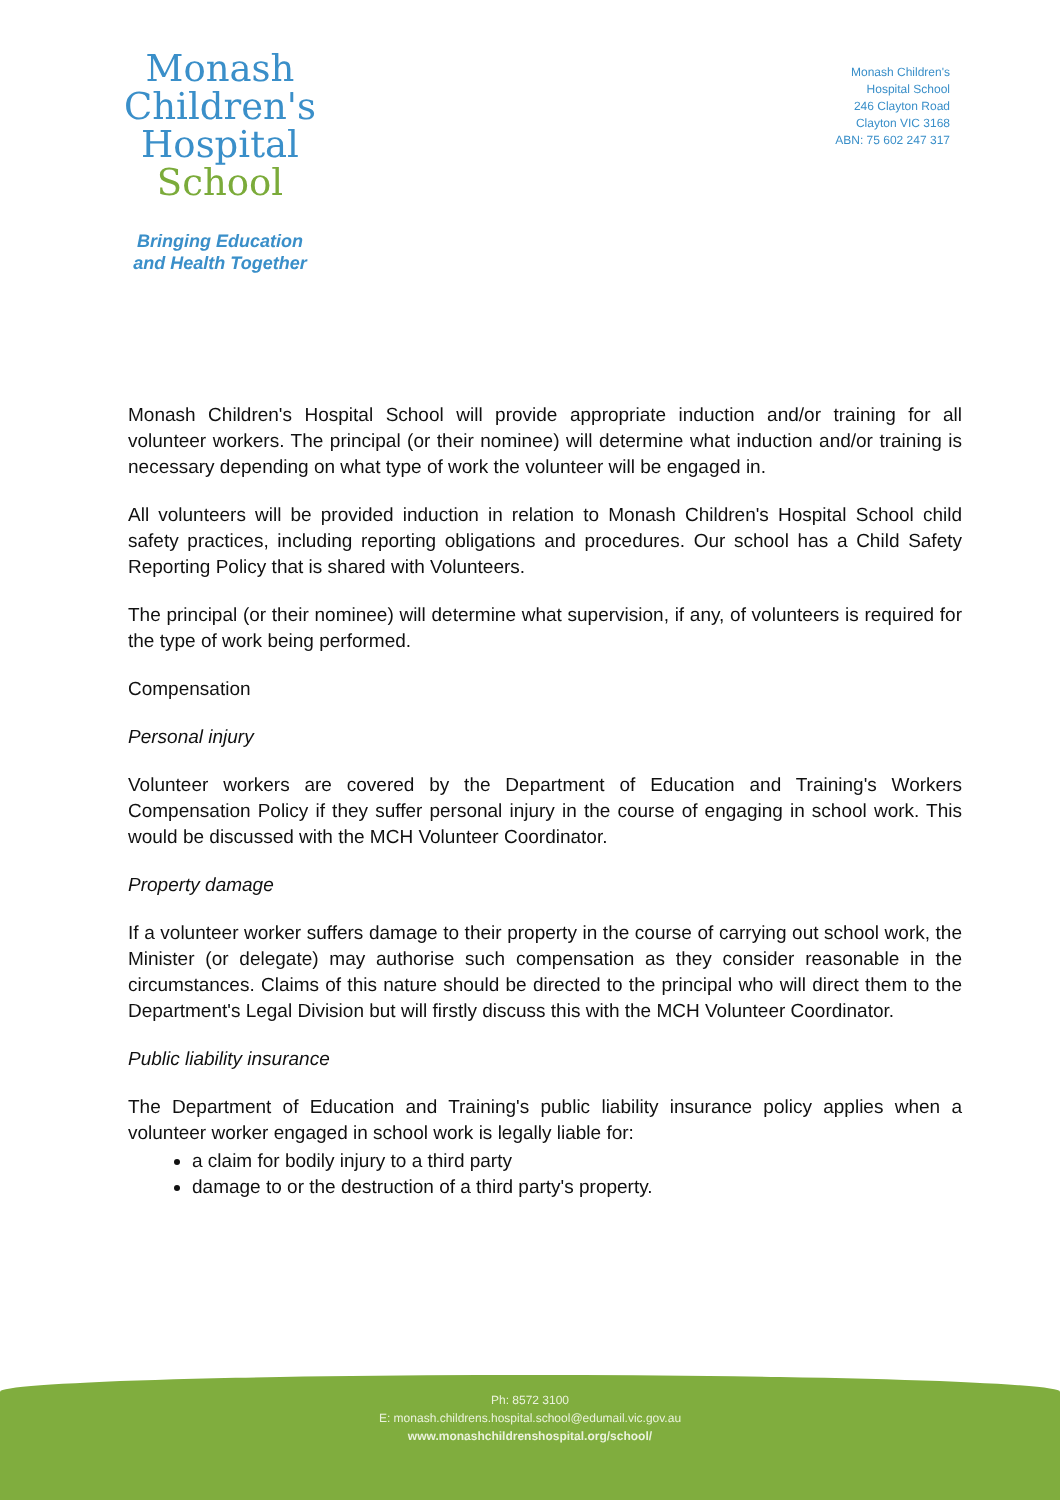Monash
Children's
Hospital
School
Bringing Education
and Health Together
Monash Children's
Hospital School
246 Clayton Road
Clayton VIC 3168
ABN: 75 602 247 317
Monash Children's Hospital School will provide appropriate induction and/or training for all volunteer workers. The principal (or their nominee) will determine what induction and/or training is necessary depending on what type of work the volunteer will be engaged in.
All volunteers will be provided induction in relation to Monash Children's Hospital School child safety practices, including reporting obligations and procedures. Our school has a Child Safety Reporting Policy that is shared with Volunteers.
The principal (or their nominee) will determine what supervision, if any, of volunteers is required for the type of work being performed.
Compensation
Personal injury
Volunteer workers are covered by the Department of Education and Training's Workers Compensation Policy if they suffer personal injury in the course of engaging in school work. This would be discussed with the MCH Volunteer Coordinator.
Property damage
If a volunteer worker suffers damage to their property in the course of carrying out school work, the Minister (or delegate) may authorise such compensation as they consider reasonable in the circumstances. Claims of this nature should be directed to the principal who will direct them to the Department's Legal Division but will firstly discuss this with the MCH Volunteer Coordinator.
Public liability insurance
The Department of Education and Training's public liability insurance policy applies when a volunteer worker engaged in school work is legally liable for:
a claim for bodily injury to a third party
damage to or the destruction of a third party's property.
Ph: 8572 3100
E: monash.childrens.hospital.school@edumail.vic.gov.au
www.monashchildrenshospital.org/school/